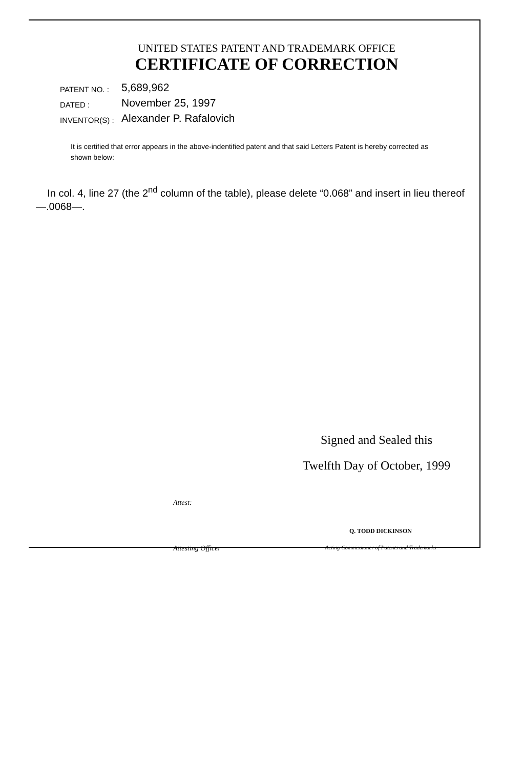UNITED STATES PATENT AND TRADEMARK OFFICE
CERTIFICATE OF CORRECTION
| PATENT NO. : | 5,689,962 |
| DATED : | November 25, 1997 |
| INVENTOR(S) : | Alexander P. Rafalovich |
It is certified that error appears in the above-indentified patent and that said Letters Patent is hereby corrected as shown below:
In col. 4, line 27 (the 2<sup>nd</sup> column of the table), please delete “0.068” and insert in lieu thereof —.0068—.
Signed and Sealed this
Twelfth Day of October, 1999
Attest:
Q. TODD DICKINSON
Attesting Officer
Acting Commissioner of Patents and Trademarks